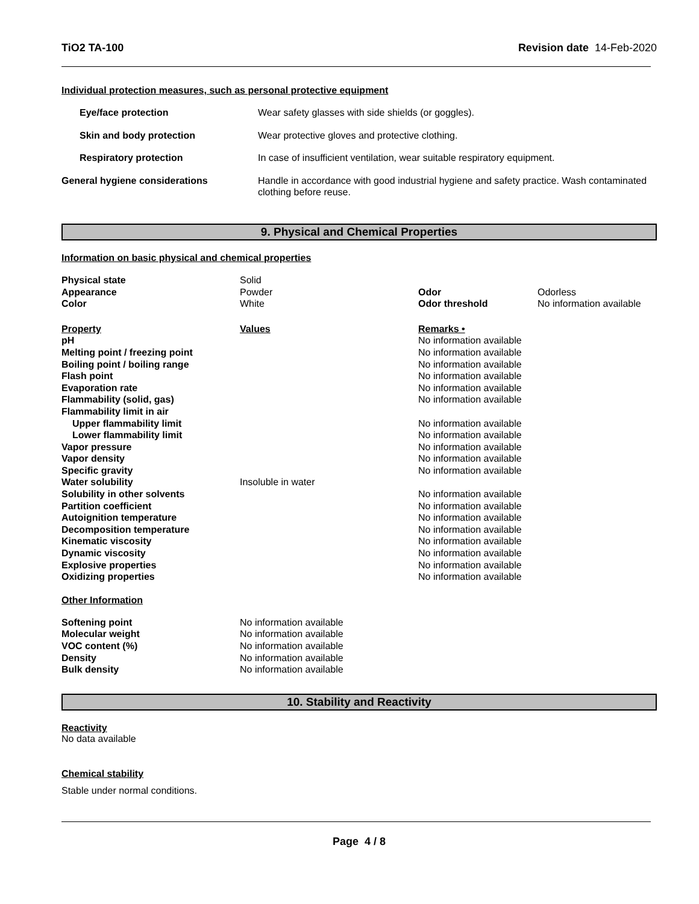TiO2 TA-100 Revision date 14-Feb-2020
Individual protection measures, such as personal protective equipment
| Eye/face protection | Wear safety glasses with side shields (or goggles). |
| Skin and body protection | Wear protective gloves and protective clothing. |
| Respiratory protection | In case of insufficient ventilation, wear suitable respiratory equipment. |
| General hygiene considerations | Handle in accordance with good industrial hygiene and safety practice. Wash contaminated clothing before reuse. |
9. Physical and Chemical Properties
Information on basic physical and chemical properties
| Physical state | Solid | | |
| Appearance | Powder | Odor | Odorless |
| Color | White | Odor threshold | No information available |
| Property | Values | Remarks • |
| pH | | No information available |
| Melting point / freezing point | | No information available |
| Boiling point / boiling range | | No information available |
| Flash point | | No information available |
| Evaporation rate | | No information available |
| Flammability (solid, gas) | | No information available |
| Flammability limit in air | | |
| Upper flammability limit | | No information available |
| Lower flammability limit | | No information available |
| Vapor pressure | | No information available |
| Vapor density | | No information available |
| Specific gravity | | No information available |
| Water solubility | Insoluble in water | |
| Solubility in other solvents | | No information available |
| Partition coefficient | | No information available |
| Autoignition temperature | | No information available |
| Decomposition temperature | | No information available |
| Kinematic viscosity | | No information available |
| Dynamic viscosity | | No information available |
| Explosive properties | | No information available |
| Oxidizing properties | | No information available |
Other Information
| Softening point | No information available |
| Molecular weight | No information available |
| VOC content (%) | No information available |
| Density | No information available |
| Bulk density | No information available |
10. Stability and Reactivity
Reactivity
No data available
Chemical stability
Stable under normal conditions.
Page 4 / 8